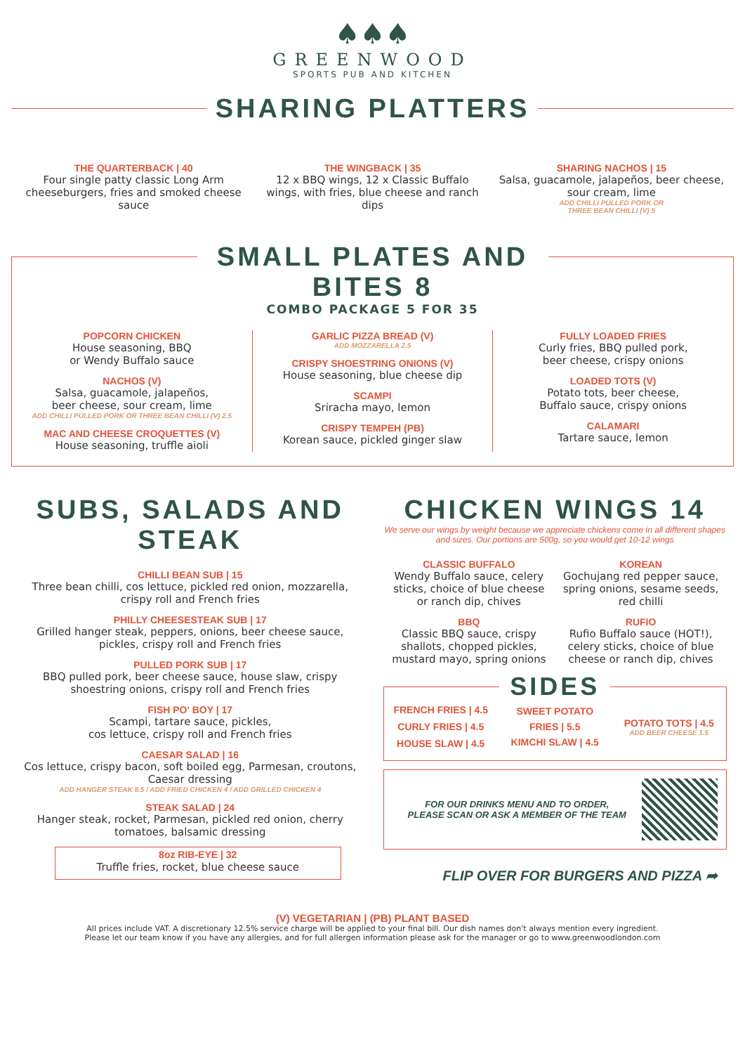♠♠♠
GREENWOOD
SPORTS PUB AND KITCHEN
SHARING PLATTERS
THE QUARTERBACK | 40
Four single patty classic Long Arm cheeseburgers, fries and smoked cheese sauce
THE WINGBACK | 35
12 x BBQ wings, 12 x Classic Buffalo wings, with fries, blue cheese and ranch dips
SHARING NACHOS | 15
Salsa, guacamole, jalapeños, beer cheese, sour cream, lime
ADD CHILLI PULLED PORK OR
THREE BEAN CHILLI (V) 5
SMALL PLATES AND BITES 8
COMBO PACKAGE 5 FOR 35
POPCORN CHICKEN
House seasoning, BBQ
or Wendy Buffalo sauce
NACHOS (V)
Salsa, guacamole, jalapeños,
beer cheese, sour cream, lime
ADD CHILLI PULLED PORK OR THREE BEAN CHILLI (V) 2.5
MAC AND CHEESE CROQUETTES (V)
House seasoning, truffle aioli
GARLIC PIZZA BREAD (V)
ADD MOZZARELLA 2.5
CRISPY SHOESTRING ONIONS (V)
House seasoning, blue cheese dip
SCAMPI
Sriracha mayo, lemon
CRISPY TEMPEH (PB)
Korean sauce, pickled ginger slaw
FULLY LOADED FRIES
Curly fries, BBQ pulled pork,
beer cheese, crispy onions
LOADED TOTS (V)
Potato tots, beer cheese,
Buffalo sauce, crispy onions
CALAMARI
Tartare sauce, lemon
SUBS, SALADS AND STEAK
CHILLI BEAN SUB | 15
Three bean chilli, cos lettuce, pickled red onion, mozzarella, crispy roll and French fries
PHILLY CHEESESTEAK SUB | 17
Grilled hanger steak, peppers, onions, beer cheese sauce, pickles, crispy roll and French fries
PULLED PORK SUB | 17
BBQ pulled pork, beer cheese sauce, house slaw, crispy shoestring onions, crispy roll and French fries
FISH PO' BOY | 17
Scampi, tartare sauce, pickles,
cos lettuce, crispy roll and French fries
CAESAR SALAD | 16
Cos lettuce, crispy bacon, soft boiled egg, Parmesan, croutons, Caesar dressing
ADD HANGER STEAK 8.5 / ADD FRIED CHICKEN 4 / ADD GRILLED CHICKEN 4
STEAK SALAD | 24
Hanger steak, rocket, Parmesan, pickled red onion, cherry tomatoes, balsamic dressing
8oz RIB-EYE | 32
Truffle fries, rocket, blue cheese sauce
CHICKEN WINGS 14
We serve our wings by weight because we appreciate chickens come in all different shapes and sizes. Our portions are 500g, so you would get 10-12 wings
CLASSIC BUFFALO
Wendy Buffalo sauce, celery sticks, choice of blue cheese or ranch dip, chives
BBQ
Classic BBQ sauce, crispy shallots, chopped pickles, mustard mayo, spring onions
KOREAN
Gochujang red pepper sauce, spring onions, sesame seeds, red chilli
RUFIO
Rufio Buffalo sauce (HOT!), celery sticks, choice of blue cheese or ranch dip, chives
SIDES
FRENCH FRIES | 4.5
CURLY FRIES | 4.5
HOUSE SLAW | 4.5
SWEET POTATO
FRIES | 5.5
KIMCHI SLAW | 4.5
POTATO TOTS | 4.5
ADD BEER CHEESE 1.5
FOR OUR DRINKS MENU AND TO ORDER,
PLEASE SCAN OR ASK A MEMBER OF THE TEAM
FLIP OVER FOR BURGERS AND PIZZA ➦
(V) VEGETARIAN | (PB) PLANT BASED
All prices include VAT. A discretionary 12.5% service charge will be applied to your final bill. Our dish names don't always mention every ingredient.
Please let our team know if you have any allergies, and for full allergen information please ask for the manager or go to www.greenwoodlondon.com